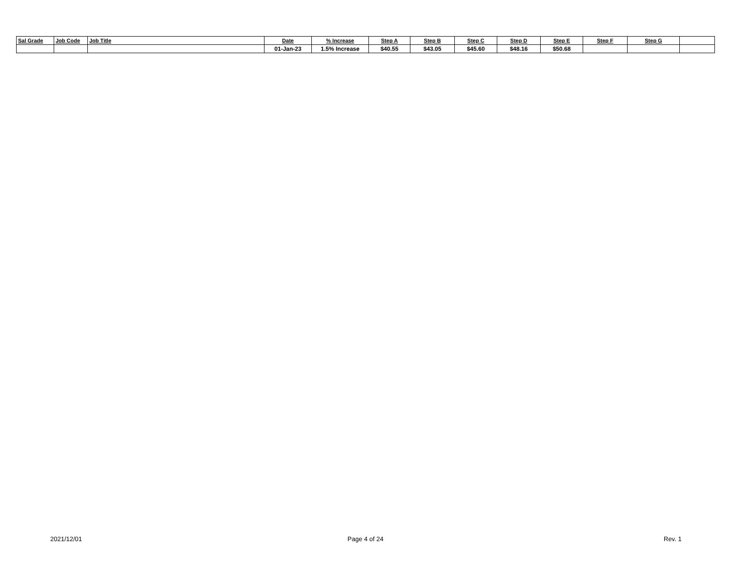| Sal Grade | Job Code | Job Title | Date | % Increase | Step A | Step B | Step C | Step D | Step E | Step F | Step G | |
| --- | --- | --- | --- | --- | --- | --- | --- | --- | --- | --- | --- | --- |
| | | | 01-Jan-23 | 1.5% Increase | $40.55 | $43.05 | $45.60 | $48.16 | $50.68 | | | |
2021/12/01 Page 4 of 24 Rev. 1